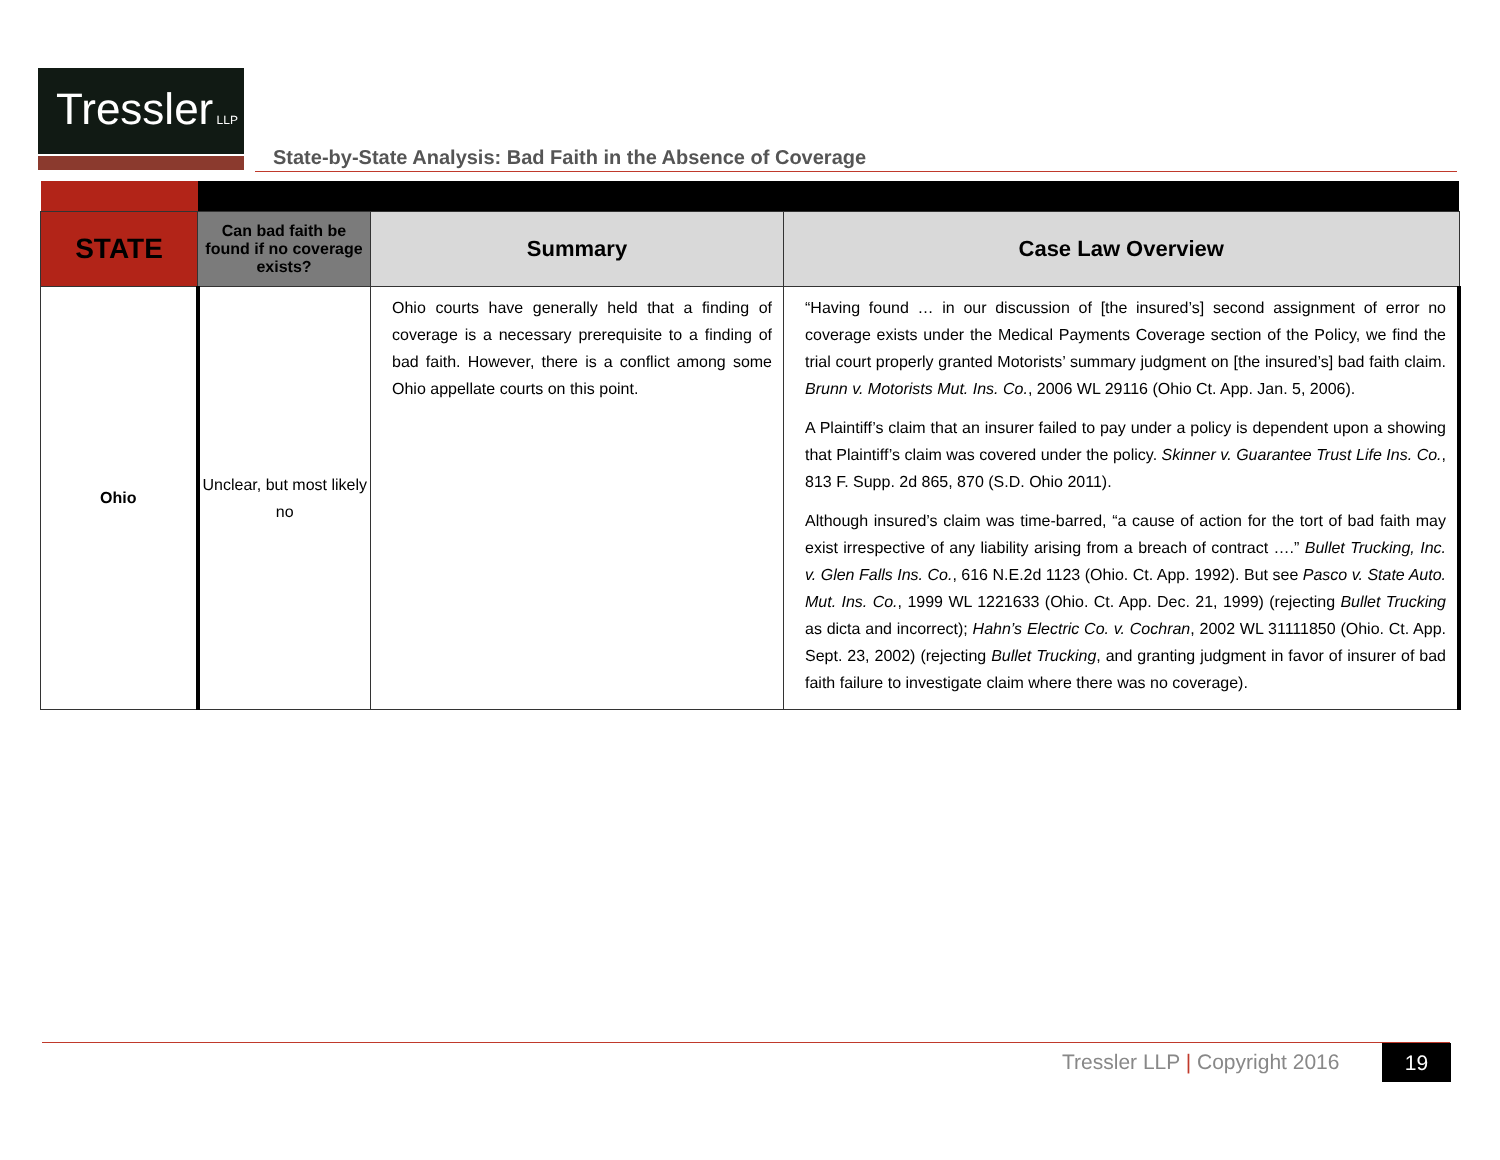Tressler LLP
State-by-State Analysis: Bad Faith in the Absence of Coverage
| STATE | Can bad faith be found if no coverage exists? | Summary | Case Law Overview |
| --- | --- | --- | --- |
| Ohio | Unclear, but most likely no | Ohio courts have generally held that a finding of coverage is a necessary prerequisite to a finding of bad faith. However, there is a conflict among some Ohio appellate courts on this point. | “Having found … in our discussion of [the insured’s] second assignment of error no coverage exists under the Medical Payments Coverage section of the Policy, we find the trial court properly granted Motorists’ summary judgment on [the insured’s] bad faith claim. Brunn v. Motorists Mut. Ins. Co. , 2006 WL 29116 (Ohio Ct. App. Jan. 5, 2006). A Plaintiff’s claim that an insurer failed to pay under a policy is dependent upon a showing that Plaintiff’s claim was covered under the policy. Skinner v. Guarantee Trust Life Ins. Co. , 813 F. Supp. 2d 865, 870 (S.D. Ohio 2011). Although insured’s claim was time-barred, “a cause of action for the tort of bad faith may exist irrespective of any liability arising from a breach of contract ….” Bullet Trucking, Inc. v. Glen Falls Ins. Co. , 616 N.E.2d 1123 (Ohio. Ct. App. 1992). But see Pasco v. State Auto. Mut. Ins. Co. , 1999 WL 1221633 (Ohio. Ct. App. Dec. 21, 1999) (rejecting Bullet Trucking as dicta and incorrect); Hahn’s Electric Co. v. Cochran , 2002 WL 31111850 (Ohio. Ct. App. Sept. 23, 2002) (rejecting Bullet Trucking , and granting judgment in favor of insurer of bad faith failure to investigate claim where there was no coverage). |
Tressler LLP | Copyright 2016 19